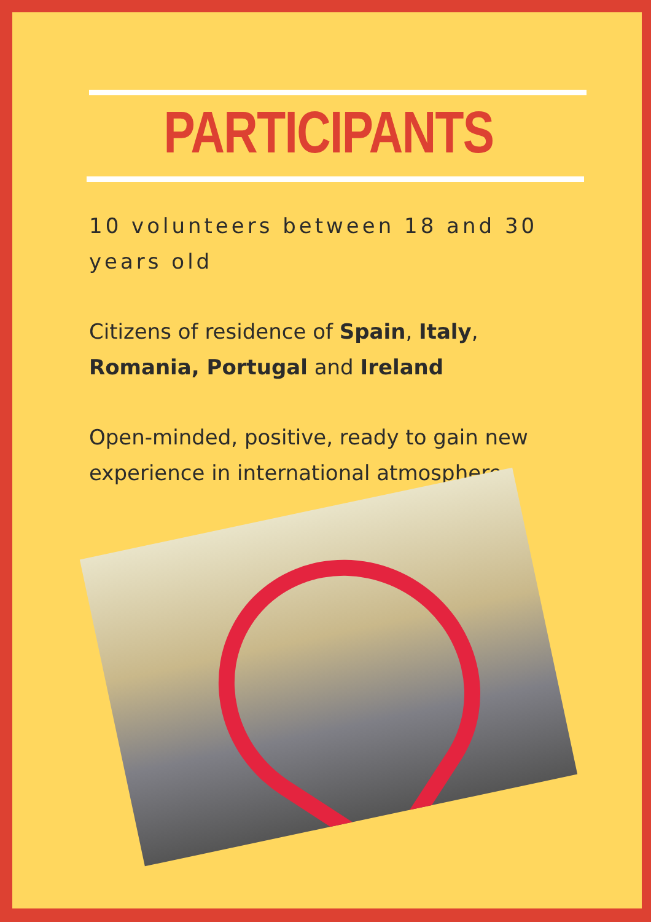PARTICIPANTS
10 volunteers between 18 and 30 years old
Citizens of residence of Spain, Italy, Romania, Portugal and Ireland
Open-minded, positive, ready to gain new experience in international atmosphere